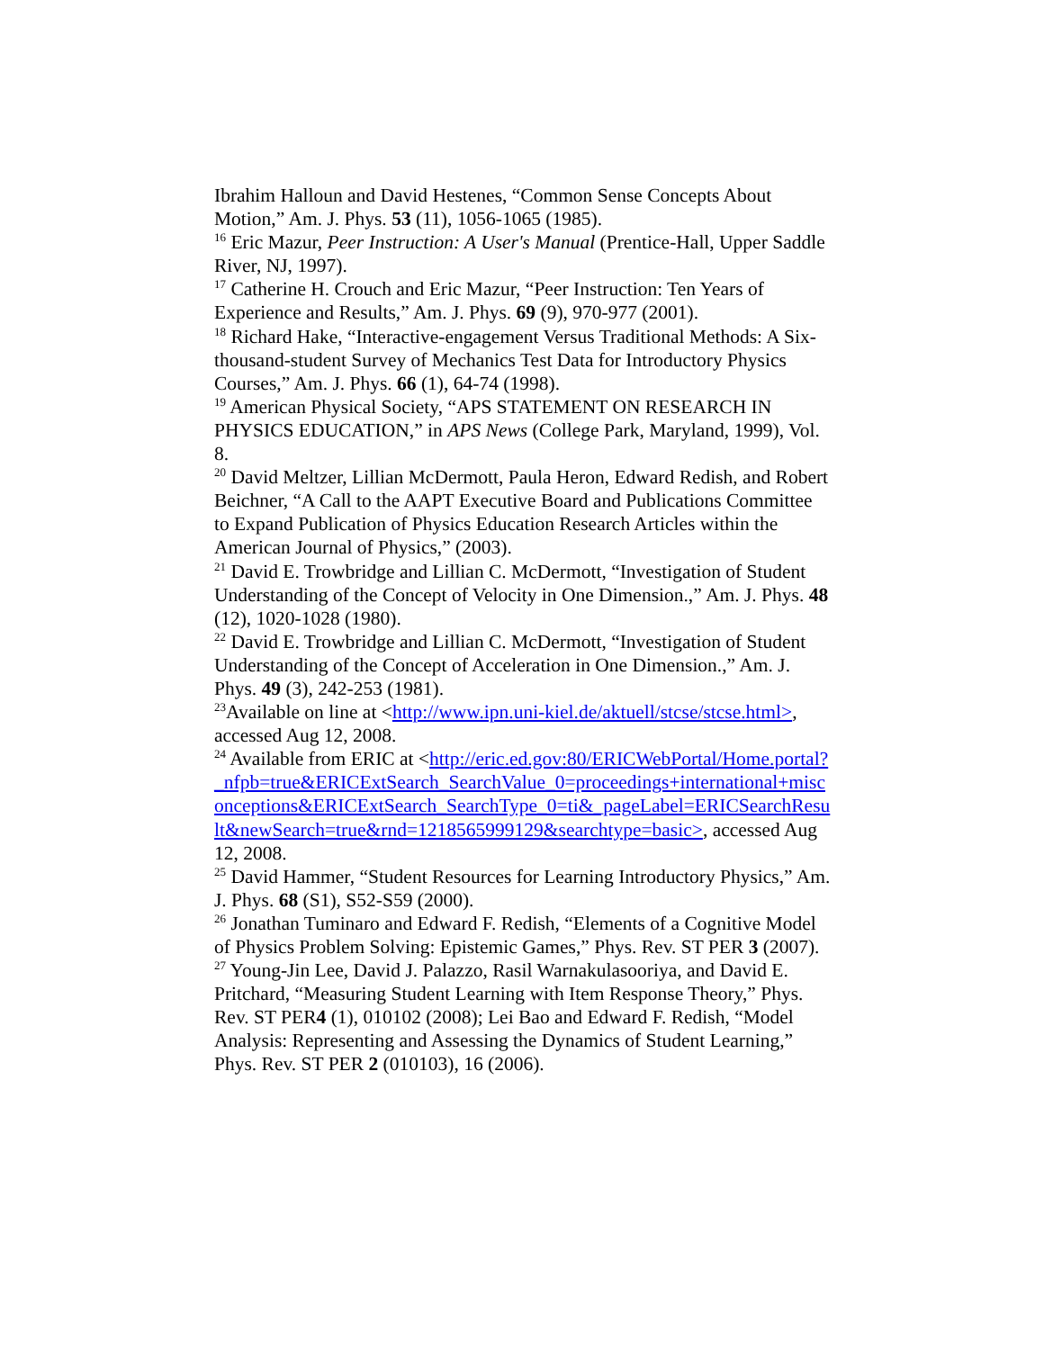Ibrahim Halloun and David Hestenes, “Common Sense Concepts About Motion,” Am. J. Phys. 53 (11), 1056-1065 (1985).
<sup>16</sup> Eric Mazur, Peer Instruction: A User's Manual (Prentice-Hall, Upper Saddle River, NJ, 1997).
<sup>17</sup> Catherine H. Crouch and Eric Mazur, “Peer Instruction: Ten Years of Experience and Results,” Am. J. Phys. 69 (9), 970-977 (2001).
<sup>18</sup> Richard Hake, “Interactive-engagement Versus Traditional Methods: A Six-thousand-student Survey of Mechanics Test Data for Introductory Physics Courses,” Am. J. Phys. 66 (1), 64-74 (1998).
<sup>19</sup> American Physical Society, “APS STATEMENT ON RESEARCH IN PHYSICS EDUCATION,” in APS News (College Park, Maryland, 1999), Vol. 8.
<sup>20</sup> David Meltzer, Lillian McDermott, Paula Heron, Edward Redish, and Robert Beichner, “A Call to the AAPT Executive Board and Publications Committee to Expand Publication of Physics Education Research Articles within the American Journal of Physics,” (2003).
<sup>21</sup> David E. Trowbridge and Lillian C. McDermott, “Investigation of Student Understanding of the Concept of Velocity in One Dimension.,” Am. J. Phys. 48 (12), 1020-1028 (1980).
<sup>22</sup> David E. Trowbridge and Lillian C. McDermott, “Investigation of Student Understanding of the Concept of Acceleration in One Dimension.,” Am. J. Phys. 49 (3), 242-253 (1981).
<sup>23</sup> Available on line at <http://www.ipn.uni-kiel.de/aktuell/stcse/stcse.html>, accessed Aug 12, 2008.
<sup>24</sup> Available from ERIC at <http://eric.ed.gov:80/ERICWebPortal/Home.portal?_nfpb=true&ERICExtSearch_SearchValue_0=proceedings+international+misconceptions&ERICExtSearch_SearchType_0=ti&_pageLabel=ERICSearchResult&newSearch=true&rnd=1218565999129&searchtype=basic>, accessed Aug 12, 2008.
<sup>25</sup> David Hammer, “Student Resources for Learning Introductory Physics,” Am. J. Phys. 68 (S1), S52-S59 (2000).
<sup>26</sup> Jonathan Tuminaro and Edward F. Redish, “Elements of a Cognitive Model of Physics Problem Solving: Epistemic Games,” Phys. Rev. ST PER 3 (2007).
<sup>27</sup> Young-Jin Lee, David J. Palazzo, Rasil Warnakulasooriya, and David E. Pritchard, “Measuring Student Learning with Item Response Theory,” Phys. Rev. ST PER4 (1), 010102 (2008); Lei Bao and Edward F. Redish, “Model Analysis: Representing and Assessing the Dynamics of Student Learning,” Phys. Rev. ST PER 2 (010103), 16 (2006).